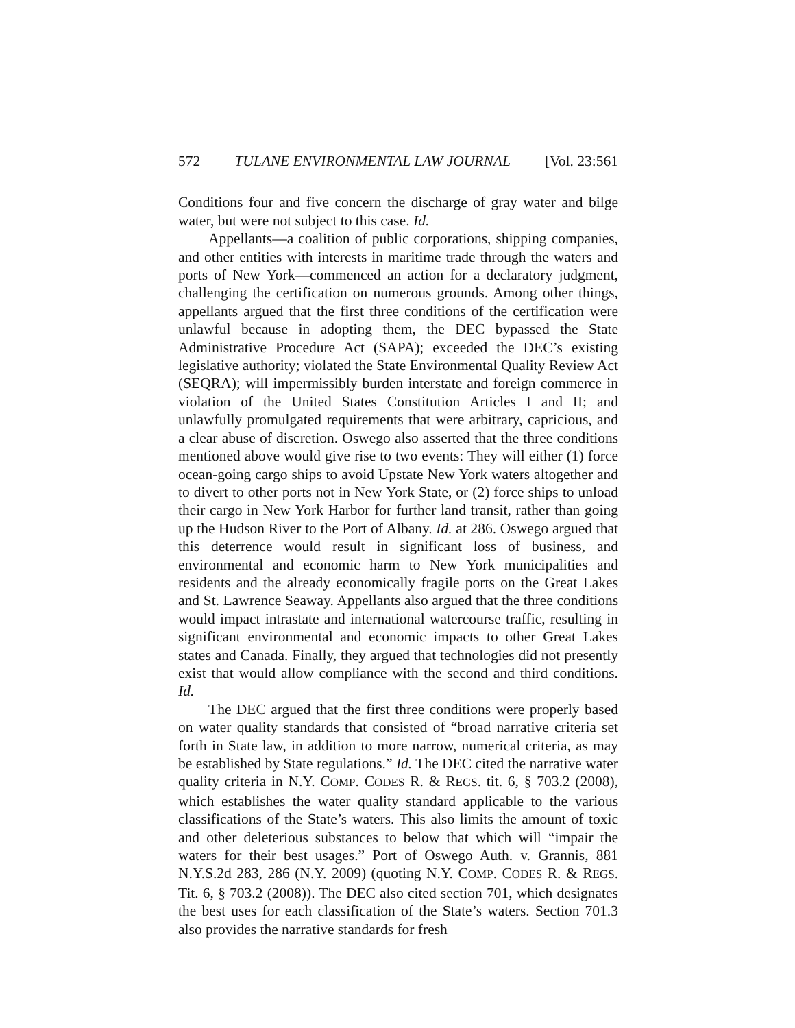572 TULANE ENVIRONMENTAL LAW JOURNAL [Vol. 23:561
Conditions four and five concern the discharge of gray water and bilge water, but were not subject to this case. Id.
Appellants—a coalition of public corporations, shipping companies, and other entities with interests in maritime trade through the waters and ports of New York—commenced an action for a declaratory judgment, challenging the certification on numerous grounds. Among other things, appellants argued that the first three conditions of the certification were unlawful because in adopting them, the DEC bypassed the State Administrative Procedure Act (SAPA); exceeded the DEC’s existing legislative authority; violated the State Environmental Quality Review Act (SEQRA); will impermissibly burden interstate and foreign commerce in violation of the United States Constitution Articles I and II; and unlawfully promulgated requirements that were arbitrary, capricious, and a clear abuse of discretion. Oswego also asserted that the three conditions mentioned above would give rise to two events: They will either (1) force ocean-going cargo ships to avoid Upstate New York waters altogether and to divert to other ports not in New York State, or (2) force ships to unload their cargo in New York Harbor for further land transit, rather than going up the Hudson River to the Port of Albany. Id. at 286. Oswego argued that this deterrence would result in significant loss of business, and environmental and economic harm to New York municipalities and residents and the already economically fragile ports on the Great Lakes and St. Lawrence Seaway. Appellants also argued that the three conditions would impact intrastate and international watercourse traffic, resulting in significant environmental and economic impacts to other Great Lakes states and Canada. Finally, they argued that technologies did not presently exist that would allow compliance with the second and third conditions. Id.
The DEC argued that the first three conditions were properly based on water quality standards that consisted of “broad narrative criteria set forth in State law, in addition to more narrow, numerical criteria, as may be established by State regulations.” Id. The DEC cited the narrative water quality criteria in N.Y. COMP. CODES R. & REGS. tit. 6, § 703.2 (2008), which establishes the water quality standard applicable to the various classifications of the State’s waters. This also limits the amount of toxic and other deleterious substances to below that which will “impair the waters for their best usages.” Port of Oswego Auth. v. Grannis, 881 N.Y.S.2d 283, 286 (N.Y. 2009) (quoting N.Y. COMP. CODES R. & REGS. Tit. 6, § 703.2 (2008)). The DEC also cited section 701, which designates the best uses for each classification of the State’s waters. Section 701.3 also provides the narrative standards for fresh